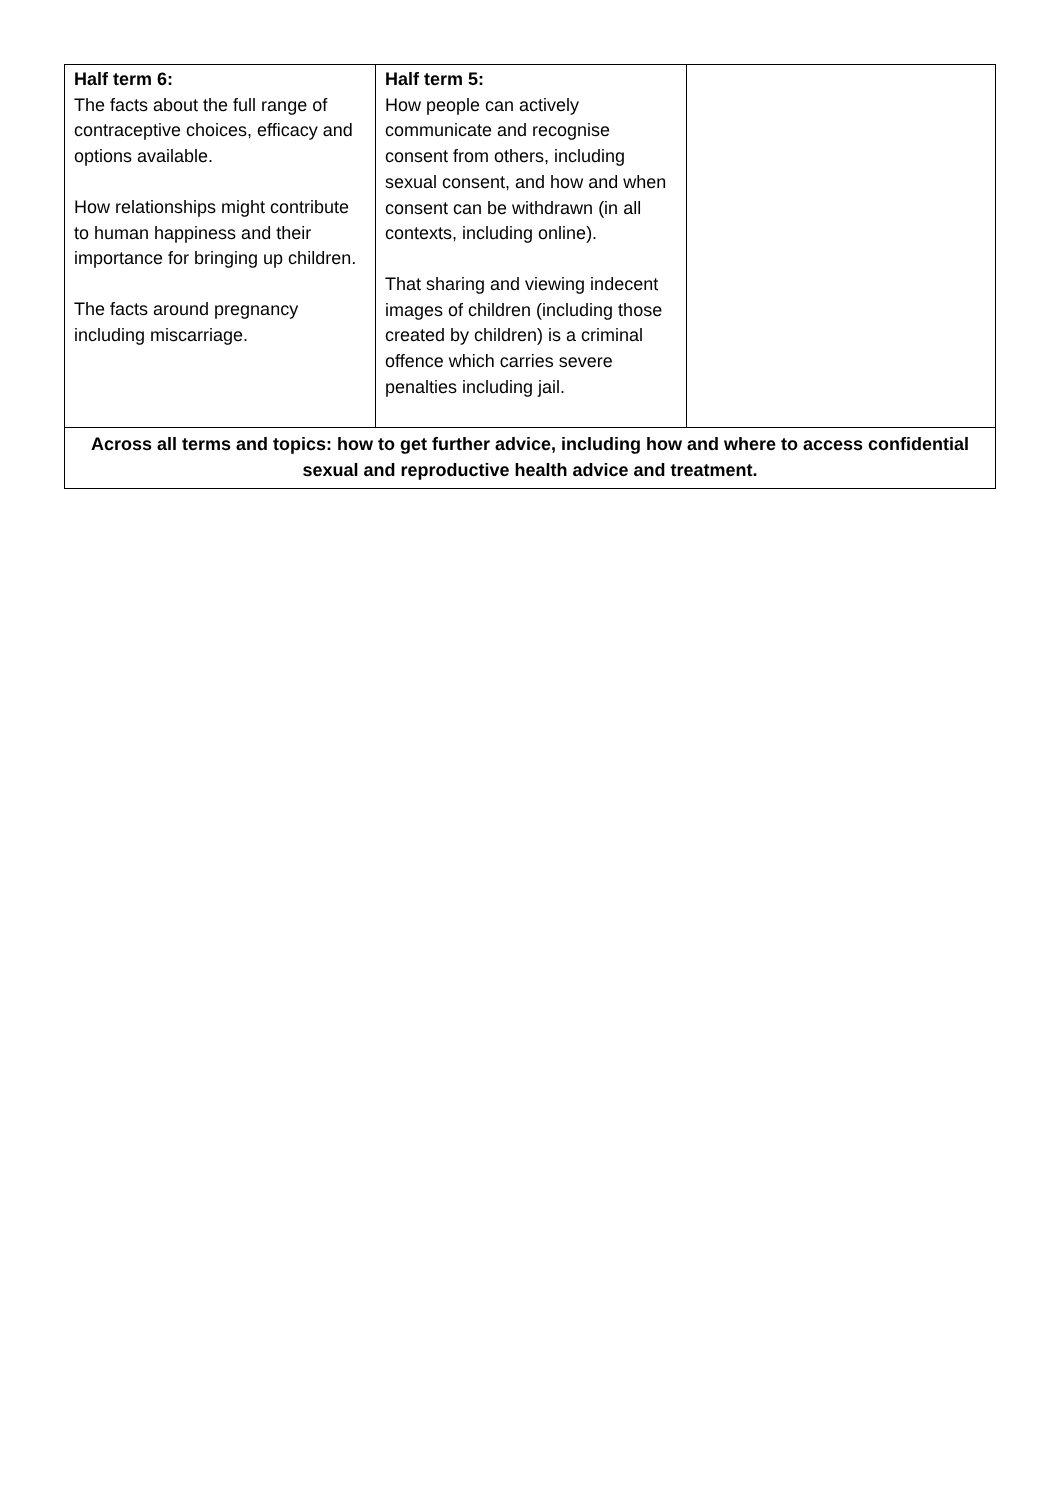| Half term 6: The facts about the full range of contraceptive choices, efficacy and options available. How relationships might contribute to human happiness and their importance for bringing up children. The facts around pregnancy including miscarriage. | Half term 5: How people can actively communicate and recognise consent from others, including sexual consent, and how and when consent can be withdrawn (in all contexts, including online). That sharing and viewing indecent images of children (including those created by children) is a criminal offence which carries severe penalties including jail. | |
| Across all terms and topics: how to get further advice, including how and where to access confidential sexual and reproductive health advice and treatment. | | |